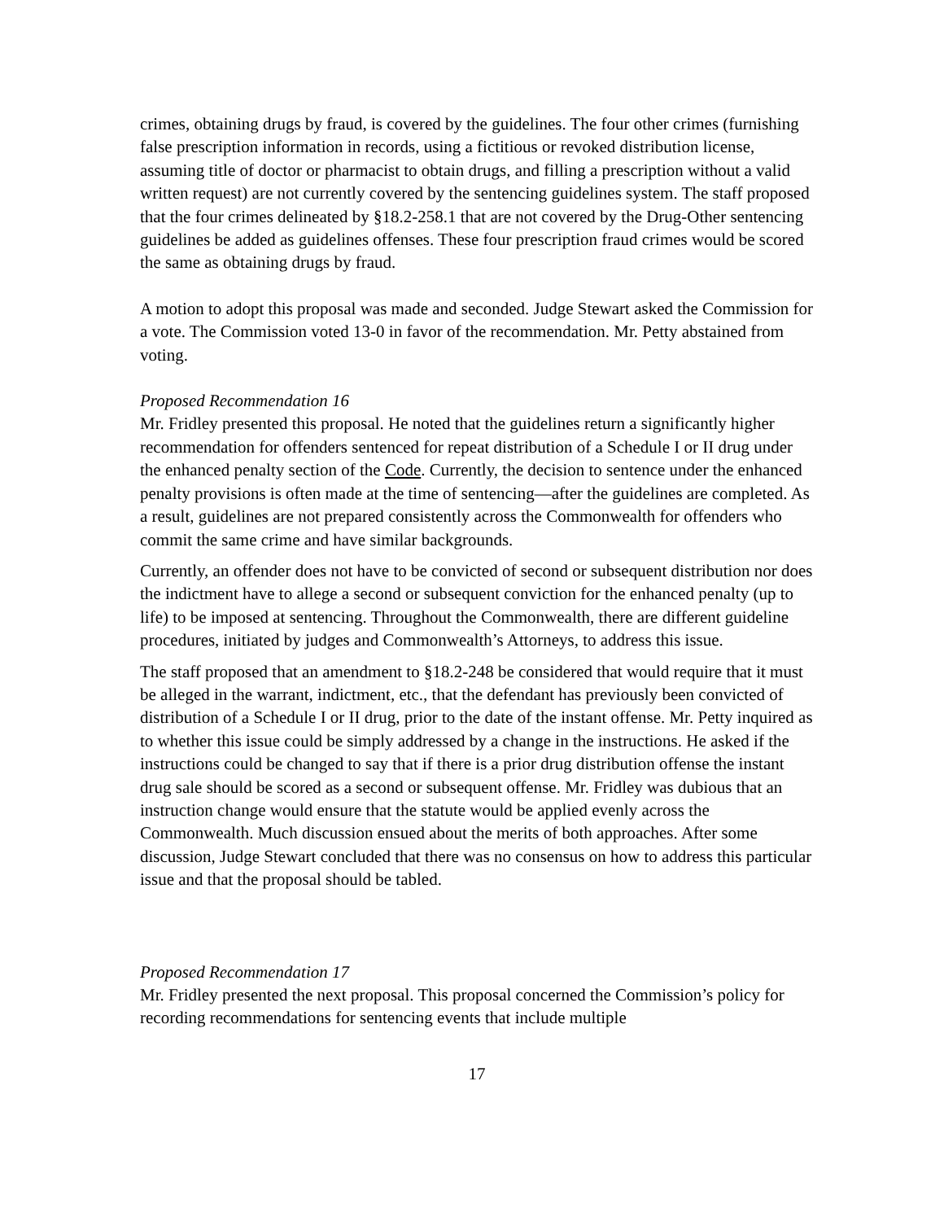crimes, obtaining drugs by fraud, is covered by the guidelines. The four other crimes (furnishing false prescription information in records, using a fictitious or revoked distribution license, assuming title of doctor or pharmacist to obtain drugs, and filling a prescription without a valid written request) are not currently covered by the sentencing guidelines system. The staff proposed that the four crimes delineated by §18.2-258.1 that are not covered by the Drug-Other sentencing guidelines be added as guidelines offenses. These four prescription fraud crimes would be scored the same as obtaining drugs by fraud.
A motion to adopt this proposal was made and seconded. Judge Stewart asked the Commission for a vote. The Commission voted 13-0 in favor of the recommendation. Mr. Petty abstained from voting.
Proposed Recommendation 16
Mr. Fridley presented this proposal. He noted that the guidelines return a significantly higher recommendation for offenders sentenced for repeat distribution of a Schedule I or II drug under the enhanced penalty section of the Code. Currently, the decision to sentence under the enhanced penalty provisions is often made at the time of sentencing—after the guidelines are completed. As a result, guidelines are not prepared consistently across the Commonwealth for offenders who commit the same crime and have similar backgrounds.
Currently, an offender does not have to be convicted of second or subsequent distribution nor does the indictment have to allege a second or subsequent conviction for the enhanced penalty (up to life) to be imposed at sentencing. Throughout the Commonwealth, there are different guideline procedures, initiated by judges and Commonwealth’s Attorneys, to address this issue.
The staff proposed that an amendment to §18.2-248 be considered that would require that it must be alleged in the warrant, indictment, etc., that the defendant has previously been convicted of distribution of a Schedule I or II drug, prior to the date of the instant offense. Mr. Petty inquired as to whether this issue could be simply addressed by a change in the instructions. He asked if the instructions could be changed to say that if there is a prior drug distribution offense the instant drug sale should be scored as a second or subsequent offense. Mr. Fridley was dubious that an instruction change would ensure that the statute would be applied evenly across the Commonwealth. Much discussion ensued about the merits of both approaches. After some discussion, Judge Stewart concluded that there was no consensus on how to address this particular issue and that the proposal should be tabled.
Proposed Recommendation 17
Mr. Fridley presented the next proposal. This proposal concerned the Commission’s policy for recording recommendations for sentencing events that include multiple
17